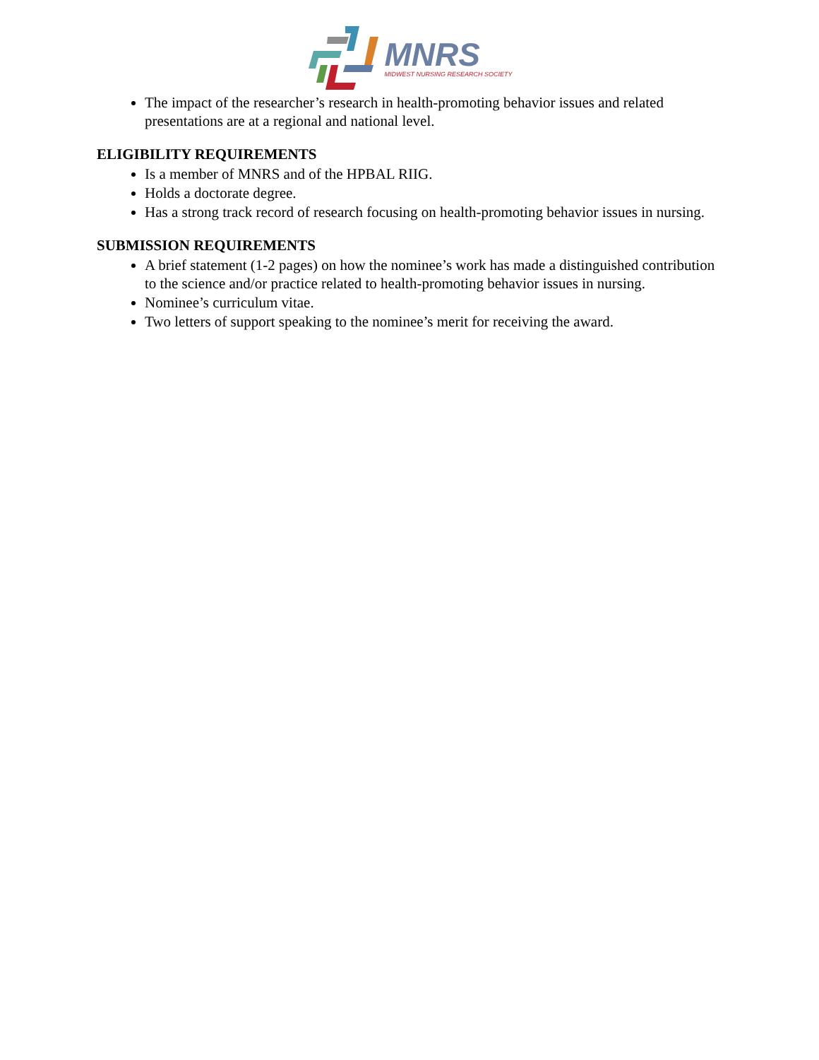MNRS
MIDWEST NURSING RESEARCH SOCIETY
The impact of the researcher’s research in health-promoting behavior issues and related presentations are at a regional and national level.
ELIGIBILITY REQUIREMENTS
Is a member of MNRS and of the HPBAL RIIG.
Holds a doctorate degree.
Has a strong track record of research focusing on health-promoting behavior issues in nursing.
SUBMISSION REQUIREMENTS
A brief statement (1-2 pages) on how the nominee’s work has made a distinguished contribution to the science and/or practice related to health-promoting behavior issues in nursing.
Nominee’s curriculum vitae.
Two letters of support speaking to the nominee’s merit for receiving the award.